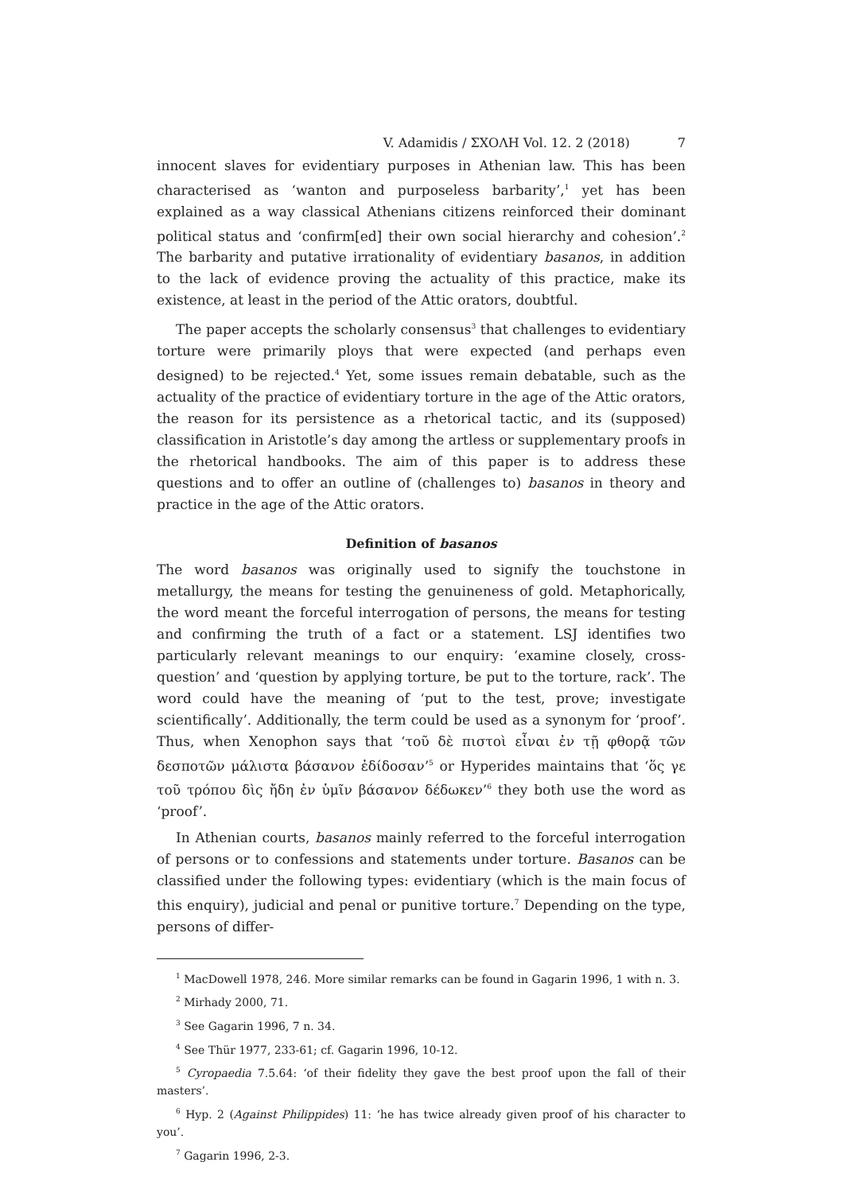V. Adamidis / ΣΧΟΛΗ Vol. 12. 2 (2018) 7
innocent slaves for evidentiary purposes in Athenian law. This has been characterised as ‘wanton and purposeless barbarity’,<sup>1</sup> yet has been explained as a way classical Athenians citizens reinforced their dominant political status and ‘confirm[ed] their own social hierarchy and cohesion’.<sup>2</sup> The barbarity and putative irrationality of evidentiary basanos, in addition to the lack of evidence proving the actuality of this practice, make its existence, at least in the period of the Attic orators, doubtful.
The paper accepts the scholarly consensus<sup>3</sup> that challenges to evidentiary torture were primarily ploys that were expected (and perhaps even designed) to be rejected.<sup>4</sup> Yet, some issues remain debatable, such as the actuality of the practice of evidentiary torture in the age of the Attic orators, the reason for its persistence as a rhetorical tactic, and its (supposed) classification in Aristotle’s day among the artless or supplementary proofs in the rhetorical handbooks. The aim of this paper is to address these questions and to offer an outline of (challenges to) basanos in theory and practice in the age of the Attic orators.
Definition of basanos
The word basanos was originally used to signify the touchstone in metallurgy, the means for testing the genuineness of gold. Metaphorically, the word meant the forceful interrogation of persons, the means for testing and confirming the truth of a fact or a statement. LSJ identifies two particularly relevant meanings to our enquiry: ‘examine closely, cross-question’ and ‘question by applying torture, be put to the torture, rack’. The word could have the meaning of ‘put to the test, prove; investigate scientifically’. Additionally, the term could be used as a synonym for ‘proof’. Thus, when Xenophon says that ‘τοῦ δὲ πιστοὶ εἶναι ἐν τῇ φθορᾷ τῶν δεσποτῶν μάλιστα βάσανον ἐδίδοσαν’<sup>5</sup> or Hyperides maintains that ‘ὅς γε τοῦ τρόπου δὶς ἤδη ἐν ὑμῖν βάσανον δέδωκεν’<sup>6</sup> they both use the word as ‘proof’.
In Athenian courts, basanos mainly referred to the forceful interrogation of persons or to confessions and statements under torture. Basanos can be classified under the following types: evidentiary (which is the main focus of this enquiry), judicial and penal or punitive torture.<sup>7</sup> Depending on the type, persons of differ-
<sup>1</sup> MacDowell 1978, 246. More similar remarks can be found in Gagarin 1996, 1 with n. 3.
<sup>2</sup> Mirhady 2000, 71.
<sup>3</sup> See Gagarin 1996, 7 n. 34.
<sup>4</sup> See Thür 1977, 233-61; cf. Gagarin 1996, 10-12.
<sup>5</sup> Cyropaedia 7.5.64: ‘of their fidelity they gave the best proof upon the fall of their masters’.
<sup>6</sup> Hyp. 2 (Against Philippides) 11: ‘he has twice already given proof of his character to you’.
<sup>7</sup> Gagarin 1996, 2-3.